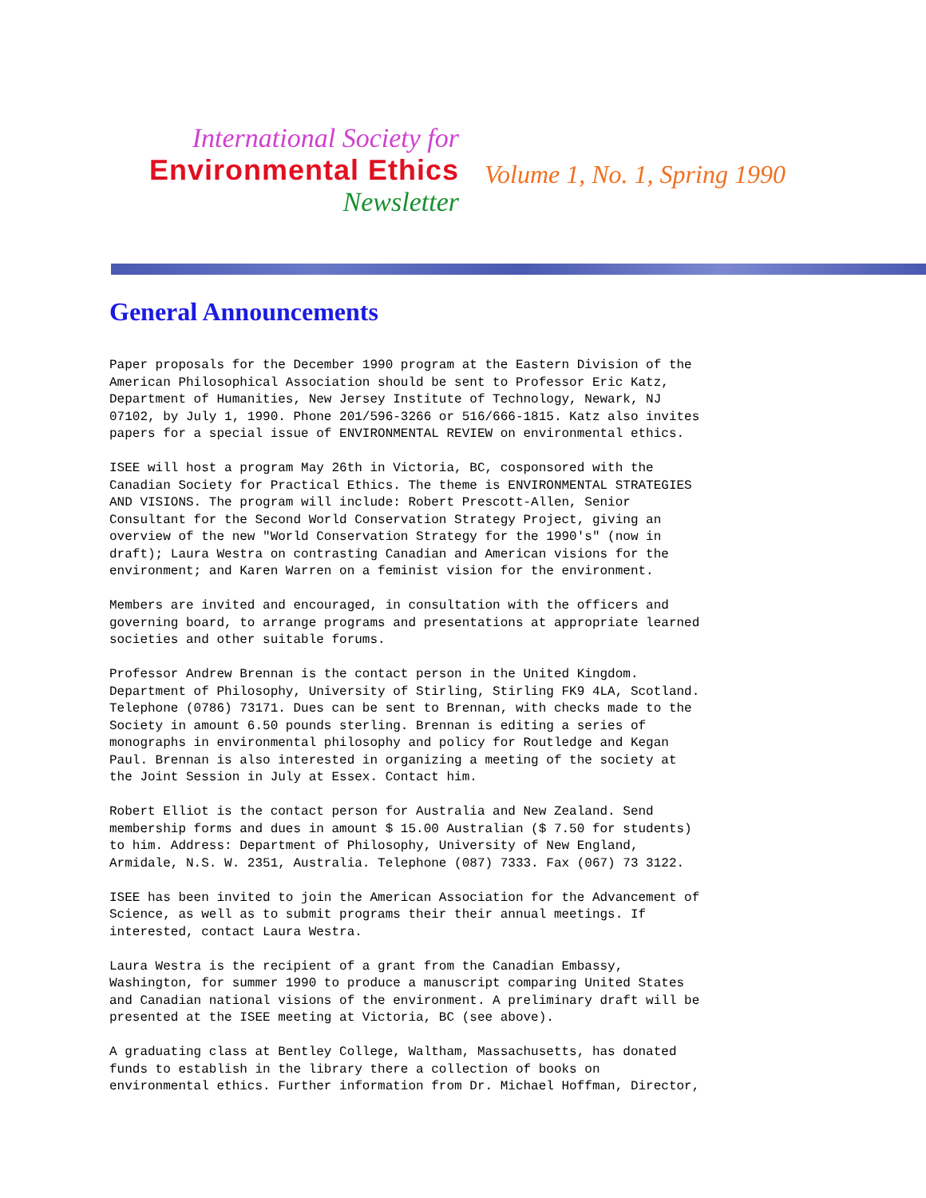International Society for
Environmental Ethics
Newsletter
Volume 1, No. 1, Spring 1990
General Announcements
Paper proposals for the December 1990 program at the Eastern Division of the
American Philosophical Association should be sent to Professor Eric Katz,
Department of Humanities, New Jersey Institute of Technology, Newark, NJ
07102, by July 1, 1990. Phone 201/596-3266 or 516/666-1815. Katz also invites
papers for a special issue of ENVIRONMENTAL REVIEW on environmental ethics.

ISEE will host a program May 26th in Victoria, BC, cosponsored with the
Canadian Society for Practical Ethics. The theme is ENVIRONMENTAL STRATEGIES
AND VISIONS. The program will include: Robert Prescott-Allen, Senior
Consultant for the Second World Conservation Strategy Project, giving an
overview of the new "World Conservation Strategy for the 1990's" (now in
draft); Laura Westra on contrasting Canadian and American visions for the
environment; and Karen Warren on a feminist vision for the environment.

Members are invited and encouraged, in consultation with the officers and
governing board, to arrange programs and presentations at appropriate learned
societies and other suitable forums.

Professor Andrew Brennan is the contact person in the United Kingdom.
Department of Philosophy, University of Stirling, Stirling FK9 4LA, Scotland.
Telephone (0786) 73171. Dues can be sent to Brennan, with checks made to the
Society in amount 6.50 pounds sterling. Brennan is editing a series of
monographs in environmental philosophy and policy for Routledge and Kegan
Paul. Brennan is also interested in organizing a meeting of the society at
the Joint Session in July at Essex. Contact him.

Robert Elliot is the contact person for Australia and New Zealand. Send
membership forms and dues in amount $ 15.00 Australian ($ 7.50 for students)
to him. Address: Department of Philosophy, University of New England,
Armidale, N.S. W. 2351, Australia. Telephone (087) 7333. Fax (067) 73 3122.

ISEE has been invited to join the American Association for the Advancement of
Science, as well as to submit programs their their annual meetings. If
interested, contact Laura Westra.

Laura Westra is the recipient of a grant from the Canadian Embassy,
Washington, for summer 1990 to produce a manuscript comparing United States
and Canadian national visions of the environment. A preliminary draft will be
presented at the ISEE meeting at Victoria, BC (see above).

A graduating class at Bentley College, Waltham, Massachusetts, has donated
funds to establish in the library there a collection of books on
environmental ethics. Further information from Dr. Michael Hoffman, Director,